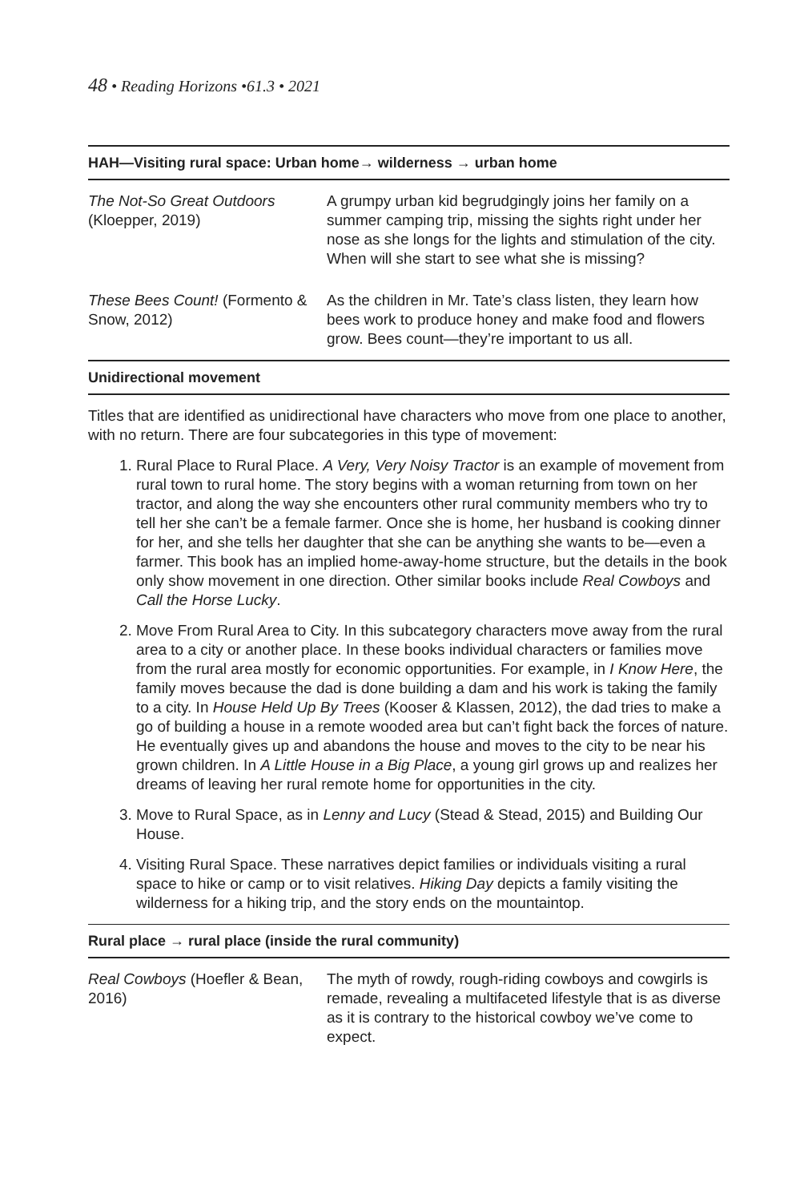48 • Reading Horizons •61.3 • 2021
| HAH—Visiting rural space: Urban home→ wilderness → urban home | |
| --- | --- |
| The Not-So Great Outdoors (Kloepper, 2019) | A grumpy urban kid begrudgingly joins her family on a summer camping trip, missing the sights right under her nose as she longs for the lights and stimulation of the city. When will she start to see what she is missing? |
| These Bees Count! (Formento & Snow, 2012) | As the children in Mr. Tate’s class listen, they learn how bees work to produce honey and make food and flowers grow. Bees count—they’re important to us all. |
| Unidirectional movement | |
Titles that are identified as unidirectional have characters who move from one place to another, with no return. There are four subcategories in this type of movement:
1. Rural Place to Rural Place. A Very, Very Noisy Tractor is an example of movement from rural town to rural home. The story begins with a woman returning from town on her tractor, and along the way she encounters other rural community members who try to tell her she can’t be a female farmer. Once she is home, her husband is cooking dinner for her, and she tells her daughter that she can be anything she wants to be—even a farmer. This book has an implied home-away-home structure, but the details in the book only show movement in one direction. Other similar books include Real Cowboys and Call the Horse Lucky.
2. Move From Rural Area to City. In this subcategory characters move away from the rural area to a city or another place. In these books individual characters or families move from the rural area mostly for economic opportunities. For example, in I Know Here, the family moves because the dad is done building a dam and his work is taking the family to a city. In House Held Up By Trees (Kooser & Klassen, 2012), the dad tries to make a go of building a house in a remote wooded area but can’t fight back the forces of nature. He eventually gives up and abandons the house and moves to the city to be near his grown children. In A Little House in a Big Place, a young girl grows up and realizes her dreams of leaving her rural remote home for opportunities in the city.
3. Move to Rural Space, as in Lenny and Lucy (Stead & Stead, 2015) and Building Our House.
4. Visiting Rural Space. These narratives depict families or individuals visiting a rural space to hike or camp or to visit relatives. Hiking Day depicts a family visiting the wilderness for a hiking trip, and the story ends on the mountaintop.
| Rural place → rural place (inside the rural community) | |
| --- | --- |
| Real Cowboys (Hoefler & Bean, 2016) | The myth of rowdy, rough-riding cowboys and cowgirls is remade, revealing a multifaceted lifestyle that is as diverse as it is contrary to the historical cowboy we’ve come to expect. |